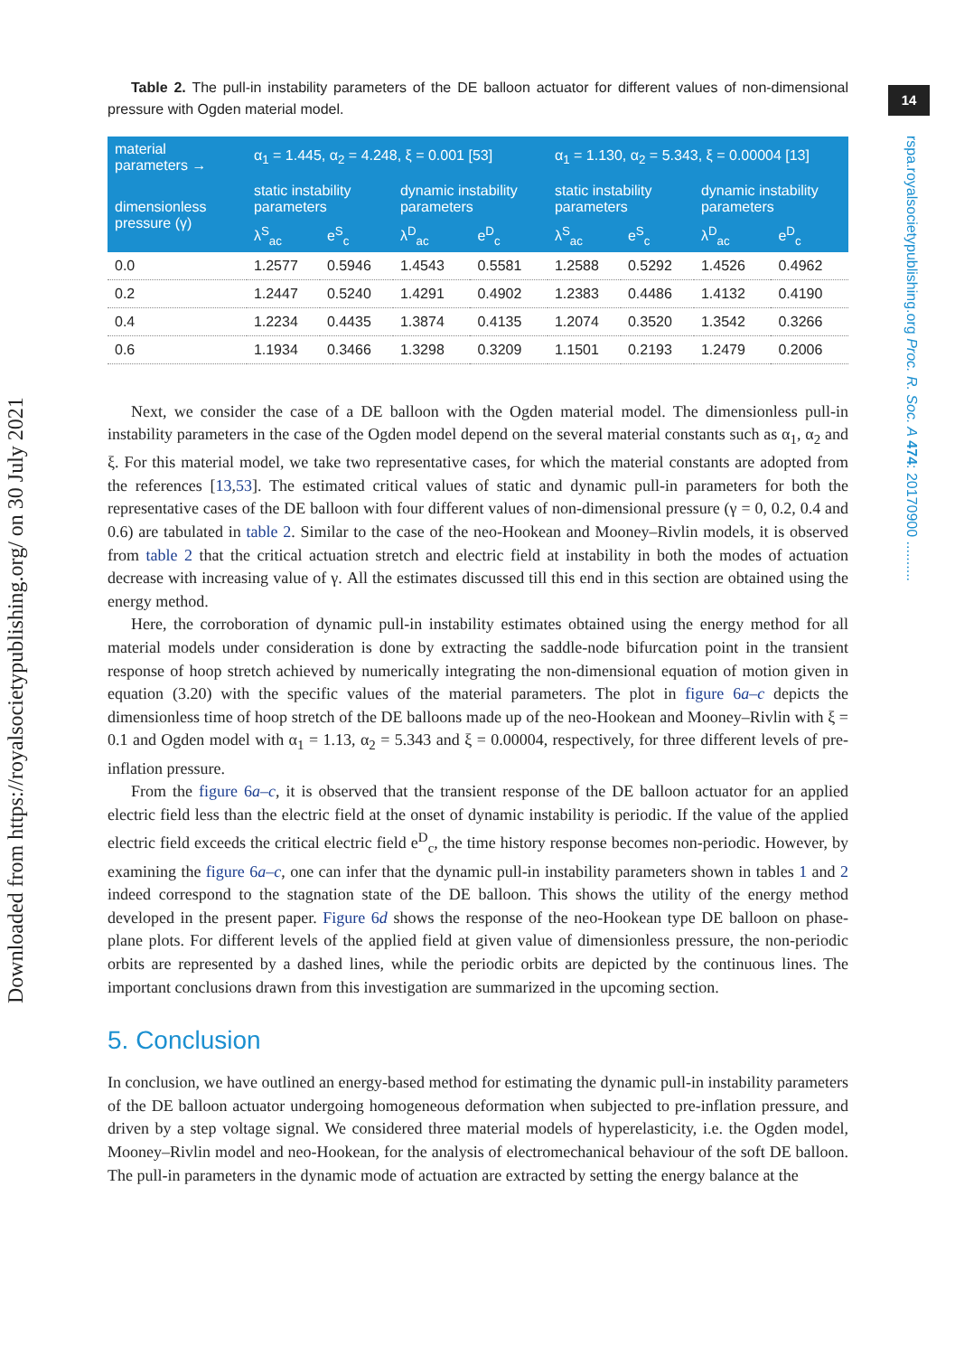14
rspa.royalsocietypublishing.org Proc. R. Soc. A 474: 20170900 ..........
Downloaded from https://royalsocietypublishing.org/ on 30 July 2021
Table 2. The pull-in instability parameters of the DE balloon actuator for different values of non-dimensional pressure with Ogden material model.
| material parameters → | α<sub>1</sub> = 1.445, α<sub>2</sub> = 4.248, ξ = 0.001 [53] | | | | α<sub>1</sub> = 1.130, α<sub>2</sub> = 5.343, ξ = 0.00004 [13] | | | |
| --- | --- | --- | --- | --- | --- | --- | --- | --- |
| dimensionless pressure (γ) | static instability parameters | | dynamic instability parameters | | static instability parameters | | dynamic instability parameters | |
| | λ<sup>S</sup><sub>ac</sub> | e<sup>S</sup><sub>c</sub> | λ<sup>D</sup><sub>ac</sub> | e<sup>D</sup><sub>c</sub> | λ<sup>S</sup><sub>ac</sub> | e<sup>S</sup><sub>c</sub> | λ<sup>D</sup><sub>ac</sub> | e<sup>D</sup><sub>c</sub> |
| 0.0 | 1.2577 | 0.5946 | 1.4543 | 0.5581 | 1.2588 | 0.5292 | 1.4526 | 0.4962 |
| 0.2 | 1.2447 | 0.5240 | 1.4291 | 0.4902 | 1.2383 | 0.4486 | 1.4132 | 0.4190 |
| 0.4 | 1.2234 | 0.4435 | 1.3874 | 0.4135 | 1.2074 | 0.3520 | 1.3542 | 0.3266 |
| 0.6 | 1.1934 | 0.3466 | 1.3298 | 0.3209 | 1.1501 | 0.2193 | 1.2479 | 0.2006 |
Next, we consider the case of a DE balloon with the Ogden material model. The dimensionless pull-in instability parameters in the case of the Ogden model depend on the several material constants such as α<sub>1</sub>, α<sub>2</sub> and ξ. For this material model, we take two representative cases, for which the material constants are adopted from the references [13,53]. The estimated critical values of static and dynamic pull-in parameters for both the representative cases of the DE balloon with four different values of non-dimensional pressure (γ = 0, 0.2, 0.4 and 0.6) are tabulated in table 2. Similar to the case of the neo-Hookean and Mooney–Rivlin models, it is observed from table 2 that the critical actuation stretch and electric field at instability in both the modes of actuation decrease with increasing value of γ. All the estimates discussed till this end in this section are obtained using the energy method.
Here, the corroboration of dynamic pull-in instability estimates obtained using the energy method for all material models under consideration is done by extracting the saddle-node bifurcation point in the transient response of hoop stretch achieved by numerically integrating the non-dimensional equation of motion given in equation (3.20) with the specific values of the material parameters. The plot in figure 6a–c depicts the dimensionless time of hoop stretch of the DE balloons made up of the neo-Hookean and Mooney–Rivlin with ξ = 0.1 and Ogden model with α<sub>1</sub> = 1.13, α<sub>2</sub> = 5.343 and ξ = 0.00004, respectively, for three different levels of pre-inflation pressure.
From the figure 6a–c, it is observed that the transient response of the DE balloon actuator for an applied electric field less than the electric field at the onset of dynamic instability is periodic. If the value of the applied electric field exceeds the critical electric field e<sup>D</sup><sub>c</sub>, the time history response becomes non-periodic. However, by examining the figure 6a–c, one can infer that the dynamic pull-in instability parameters shown in tables 1 and 2 indeed correspond to the stagnation state of the DE balloon. This shows the utility of the energy method developed in the present paper. Figure 6d shows the response of the neo-Hookean type DE balloon on phase-plane plots. For different levels of the applied field at given value of dimensionless pressure, the non-periodic orbits are represented by a dashed lines, while the periodic orbits are depicted by the continuous lines. The important conclusions drawn from this investigation are summarized in the upcoming section.
5. Conclusion
In conclusion, we have outlined an energy-based method for estimating the dynamic pull-in instability parameters of the DE balloon actuator undergoing homogeneous deformation when subjected to pre-inflation pressure, and driven by a step voltage signal. We considered three material models of hyperelasticity, i.e. the Ogden model, Mooney–Rivlin model and neo-Hookean, for the analysis of electromechanical behaviour of the soft DE balloon. The pull-in parameters in the dynamic mode of actuation are extracted by setting the energy balance at the